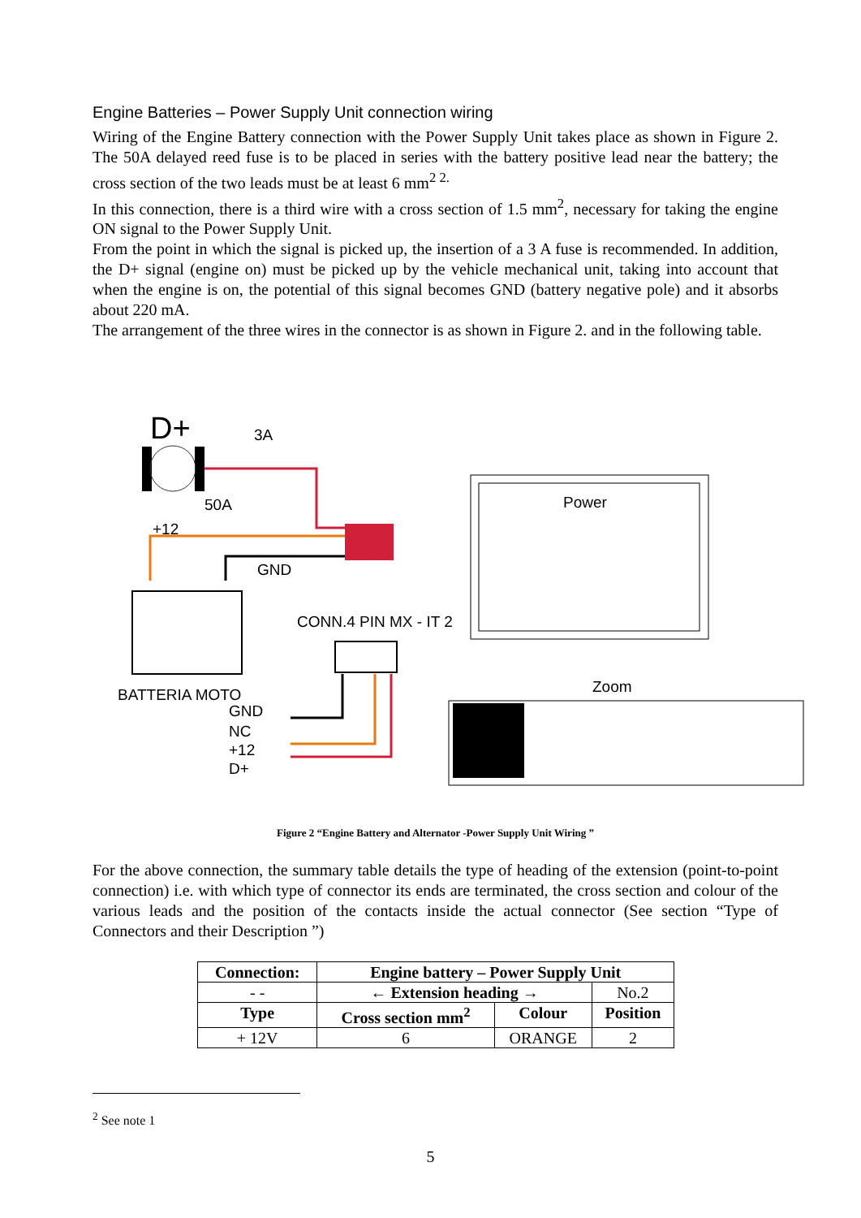Engine Batteries – Power Supply Unit connection wiring
Wiring of the Engine Battery connection with the Power Supply Unit takes place as shown in Figure 2. The 50A delayed reed fuse is to be placed in series with the battery positive lead near the battery; the cross section of the two leads must be at least 6 mm<sup>2 2.</sup>
In this connection, there is a third wire with a cross section of 1.5 mm<sup>2</sup>, necessary for taking the engine ON signal to the Power Supply Unit.
From the point in which the signal is picked up, the insertion of a 3 A fuse is recommended. In addition, the D+ signal (engine on) must be picked up by the vehicle mechanical unit, taking into account that when the engine is on, the potential of this signal becomes GND (battery negative pole) and it absorbs about 220 mA.
The arrangement of the three wires in the connector is as shown in Figure 2. and in the following table.
D+
3A
50A
+12
GND
BATTERIA MOTO
CONN.4 PIN MX - IT 2
GND
NC
+12
D+
Power
Zoom
Figure 2 “Engine Battery and Alternator -Power Supply Unit Wiring ”
For the above connection, the summary table details the type of heading of the extension (point-to-point connection) i.e. with which type of connector its ends are terminated, the cross section and colour of the various leads and the position of the contacts inside the actual connector (See section “Type of Connectors and their Description ”)
| Connection: | | Engine battery – Power Supply Unit | | |
| --- | --- | --- | --- | --- |
| - - | ← Extension heading → | | | No.2 |
| Type | | Cross section mm<sup>2</sup> | Colour | Position |
| + 12V | | 6 | ORANGE | 2 |
<sup>2</sup> See note 1
5